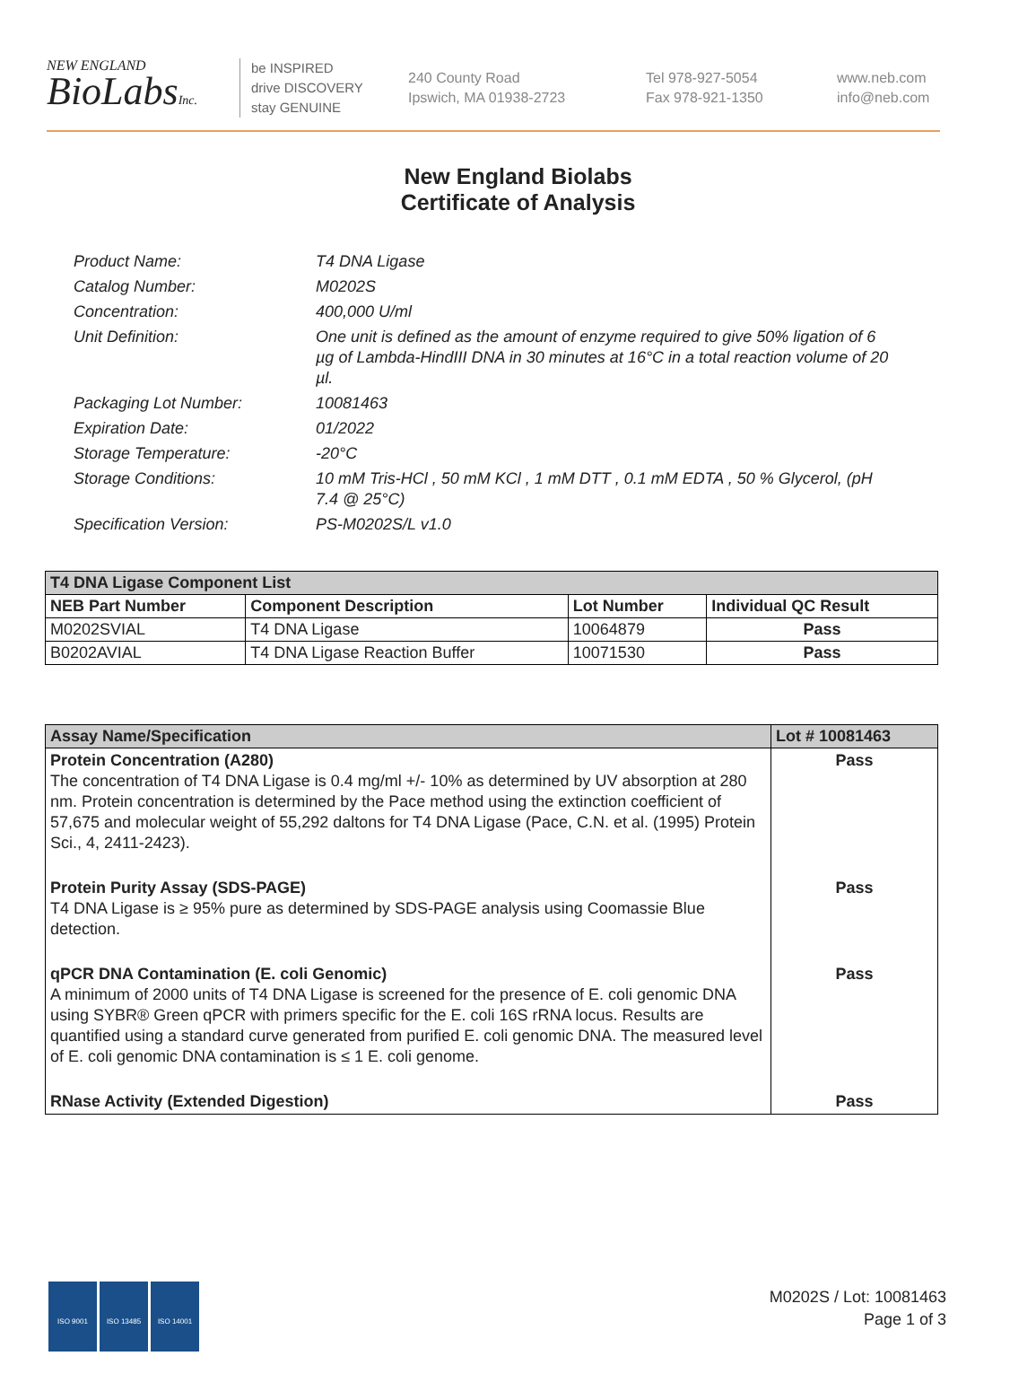NEW ENGLAND
BioLabsInc.
be INSPIRED
drive DISCOVERY
stay GENUINE
240 County Road
Ipswich, MA 01938-2723
Tel 978-927-5054
Fax 978-921-1350
www.neb.com
info@neb.com
New England Biolabs
Certificate of Analysis
Product Name: T4 DNA Ligase
Catalog Number: M0202S
Concentration: 400,000 U/ml
Unit Definition: One unit is defined as the amount of enzyme required to give 50% ligation of 6 µg of Lambda-HindIII DNA in 30 minutes at 16°C in a total reaction volume of 20 µl.
Packaging Lot Number: 10081463
Expiration Date: 01/2022
Storage Temperature: -20°C
Storage Conditions: 10 mM Tris-HCl , 50 mM KCl , 1 mM DTT , 0.1 mM EDTA , 50 % Glycerol, (pH 7.4 @ 25°C)
Specification Version: PS-M0202S/L v1.0
| T4 DNA Ligase Component List | | | |
| --- | --- | --- | --- |
| NEB Part Number | Component Description | Lot Number | Individual QC Result |
| M0202SVIAL | T4 DNA Ligase | 10064879 | Pass |
| B0202AVIAL | T4 DNA Ligase Reaction Buffer | 10071530 | Pass |
| Assay Name/Specification | Lot # 10081463 |
| --- | --- |
| Protein Concentration (A280) The concentration of T4 DNA Ligase is 0.4 mg/ml +/- 10% as determined by UV absorption at 280 nm. Protein concentration is determined by the Pace method using the extinction coefficient of 57,675 and molecular weight of 55,292 daltons for T4 DNA Ligase (Pace, C.N. et al. (1995) Protein Sci., 4, 2411-2423). | Pass |
| Protein Purity Assay (SDS-PAGE) T4 DNA Ligase is ≥ 95% pure as determined by SDS-PAGE analysis using Coomassie Blue detection. | Pass |
| qPCR DNA Contamination (E. coli Genomic) A minimum of 2000 units of T4 DNA Ligase is screened for the presence of E. coli genomic DNA using SYBR® Green qPCR with primers specific for the E. coli 16S rRNA locus. Results are quantified using a standard curve generated from purified E. coli genomic DNA. The measured level of E. coli genomic DNA contamination is ≤ 1 E. coli genome. | Pass |
| RNase Activity (Extended Digestion) | Pass |
ISO 9001 ISO 13485 ISO 14001
M0202S / Lot: 10081463
Page 1 of 3